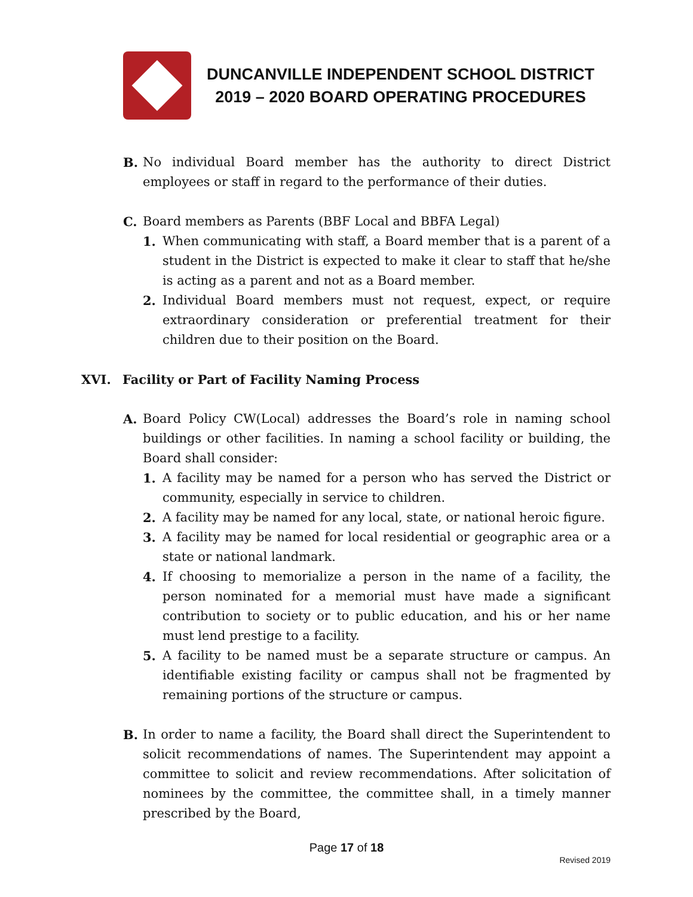DUNCANVILLE INDEPENDENT SCHOOL DISTRICT
2019 – 2020 BOARD OPERATING PROCEDURES
B. No individual Board member has the authority to direct District employees or staff in regard to the performance of their duties.
C. Board members as Parents (BBF Local and BBFA Legal)
1. When communicating with staff, a Board member that is a parent of a student in the District is expected to make it clear to staff that he/she is acting as a parent and not as a Board member.
2. Individual Board members must not request, expect, or require extraordinary consideration or preferential treatment for their children due to their position on the Board.
XVI. Facility or Part of Facility Naming Process
A. Board Policy CW(Local) addresses the Board’s role in naming school buildings or other facilities. In naming a school facility or building, the Board shall consider:
1. A facility may be named for a person who has served the District or community, especially in service to children.
2. A facility may be named for any local, state, or national heroic figure.
3. A facility may be named for local residential or geographic area or a state or national landmark.
4. If choosing to memorialize a person in the name of a facility, the person nominated for a memorial must have made a significant contribution to society or to public education, and his or her name must lend prestige to a facility.
5. A facility to be named must be a separate structure or campus. An identifiable existing facility or campus shall not be fragmented by remaining portions of the structure or campus.
B. In order to name a facility, the Board shall direct the Superintendent to solicit recommendations of names. The Superintendent may appoint a committee to solicit and review recommendations. After solicitation of nominees by the committee, the committee shall, in a timely manner prescribed by the Board,
Page 17 of 18
Revised 2019